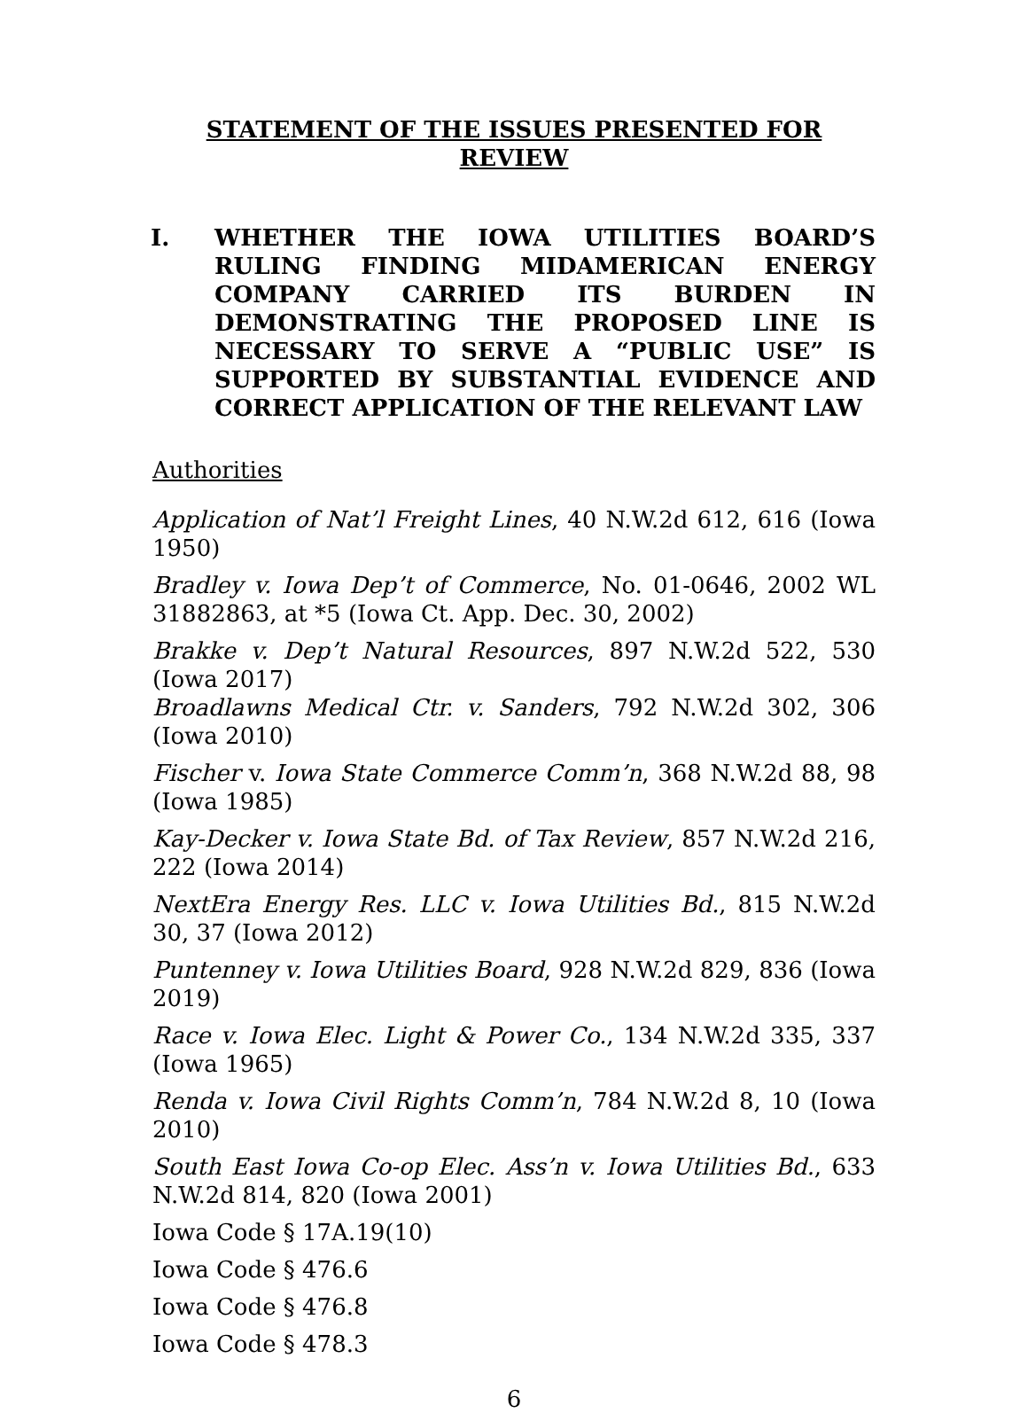STATEMENT OF THE ISSUES PRESENTED FOR REVIEW
I. WHETHER THE IOWA UTILITIES BOARD’S RULING FINDING MIDAMERICAN ENERGY COMPANY CARRIED ITS BURDEN IN DEMONSTRATING THE PROPOSED LINE IS NECESSARY TO SERVE A “PUBLIC USE” IS SUPPORTED BY SUBSTANTIAL EVIDENCE AND CORRECT APPLICATION OF THE RELEVANT LAW
Authorities
Application of Nat’l Freight Lines, 40 N.W.2d 612, 616 (Iowa 1950)
Bradley v. Iowa Dep’t of Commerce, No. 01-0646, 2002 WL 31882863, at *5 (Iowa Ct. App. Dec. 30, 2002)
Brakke v. Dep’t Natural Resources, 897 N.W.2d 522, 530 (Iowa 2017)
Broadlawns Medical Ctr. v. Sanders, 792 N.W.2d 302, 306 (Iowa 2010)
Fischer v. Iowa State Commerce Comm’n, 368 N.W.2d 88, 98 (Iowa 1985)
Kay-Decker v. Iowa State Bd. of Tax Review, 857 N.W.2d 216, 222 (Iowa 2014)
NextEra Energy Res. LLC v. Iowa Utilities Bd., 815 N.W.2d 30, 37 (Iowa 2012)
Puntenney v. Iowa Utilities Board, 928 N.W.2d 829, 836 (Iowa 2019)
Race v. Iowa Elec. Light & Power Co., 134 N.W.2d 335, 337 (Iowa 1965)
Renda v. Iowa Civil Rights Comm’n, 784 N.W.2d 8, 10 (Iowa 2010)
South East Iowa Co-op Elec. Ass’n v. Iowa Utilities Bd., 633 N.W.2d 814, 820 (Iowa 2001)
Iowa Code § 17A.19(10)
Iowa Code § 476.6
Iowa Code § 476.8
Iowa Code § 478.3
6